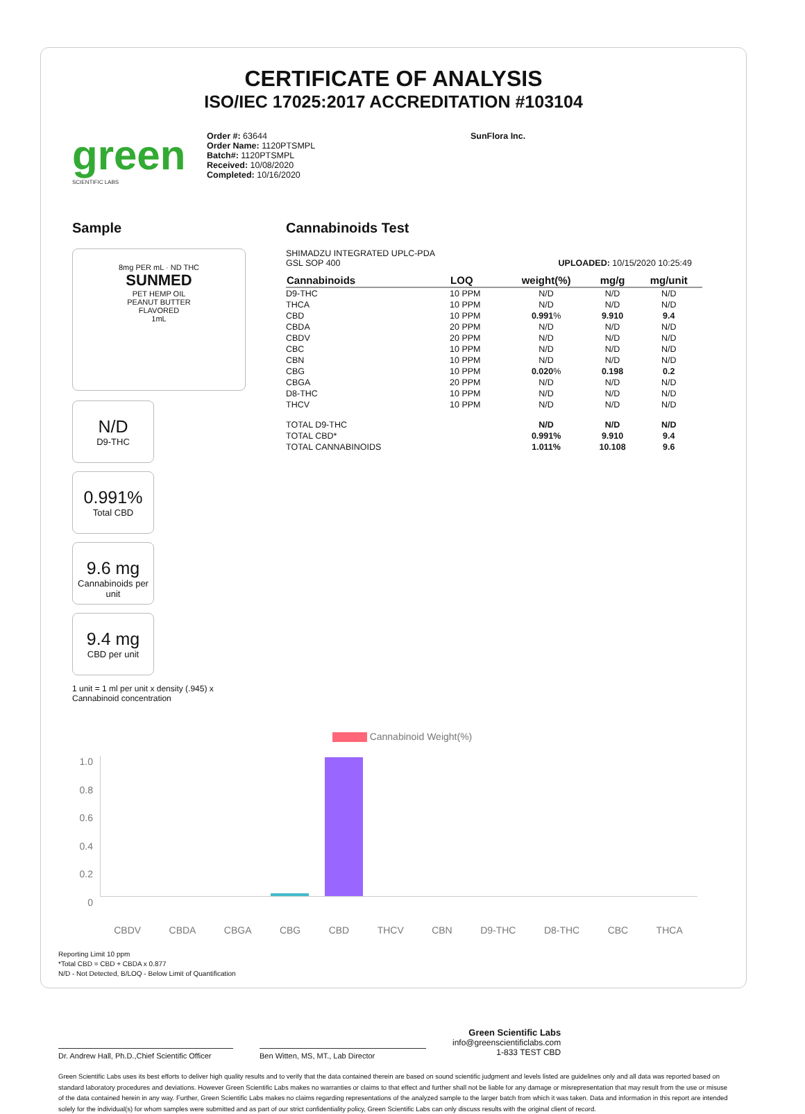CERTIFICATE OF ANALYSIS
ISO/IEC 17025:2017 ACCREDITATION #103104
green
SCIENTIFIC LABS
Order #: 63644
Order Name: 1120PTSMPL
Batch#: 1120PTSMPL
Received: 10/08/2020
Completed: 10/16/2020
SunFlora Inc.
Sample
8mg PER mL · ND THC
SUNMED
PET HEMP OIL
PEANUT BUTTER
FLAVORED
1mL
N/D D9-THC
0.991% Total CBD
9.6 mg Cannabinoids per unit
9.4 mg CBD per unit
1 unit = 1 ml per unit x density (.945) x Cannabinoid concentration
Cannabinoids Test
SHIMADZU INTEGRATED UPLC-PDA
GSL SOP 400 UPLOADED: 10/15/2020 10:25:49
| Cannabinoids | LOQ | weight(%) | mg/g | mg/unit |
| --- | --- | --- | --- | --- |
| D9-THC | 10 PPM | N/D | N/D | N/D |
| THCA | 10 PPM | N/D | N/D | N/D |
| CBD | 10 PPM | 0.991 % | 9.910 | 9.4 |
| CBDA | 20 PPM | N/D | N/D | N/D |
| CBDV | 20 PPM | N/D | N/D | N/D |
| CBC | 10 PPM | N/D | N/D | N/D |
| CBN | 10 PPM | N/D | N/D | N/D |
| CBG | 10 PPM | 0.020 % | 0.198 | 0.2 |
| CBGA | 20 PPM | N/D | N/D | N/D |
| D8-THC | 10 PPM | N/D | N/D | N/D |
| THCV | 10 PPM | N/D | N/D | N/D |
| TOTAL D9-THC | | N/D | N/D | N/D |
| TOTAL CBD* | | 0.991% | 9.910 | 9.4 |
| TOTAL CANNABINOIDS | | 1.011% | 10.108 | 9.6 |
Cannabinoid Weight(%)
1.0
0.8
0.6
0.4
0.2
0
CBDV CBDA CBGA CBG CBD THCV CBN D9-THC D8-THC CBC THCA
Reporting Limit 10 ppm
*Total CBD = CBD + CBDA x 0.877
N/D - Not Detected, B/LOQ - Below Limit of Quantification
Dr. Andrew Hall, Ph.D.,Chief Scientific Officer
Ben Witten, MS, MT., Lab Director
Green Scientific Labs
info@greenscientificlabs.com
1-833 TEST CBD
Green Scientific Labs uses its best efforts to deliver high quality results and to verify that the data contained therein are based on sound scientific judgment and levels listed are guidelines only and all data was reported based on standard laboratory procedures and deviations. However Green Scientific Labs makes no warranties or claims to that effect and further shall not be liable for any damage or misrepresentation that may result from the use or misuse of the data contained herein in any way. Further, Green Scientific Labs makes no claims regarding representations of the analyzed sample to the larger batch from which it was taken. Data and information in this report are intended solely for the individual(s) for whom samples were submitted and as part of our strict confidentiality policy, Green Scientific Labs can only discuss results with the original client of record.